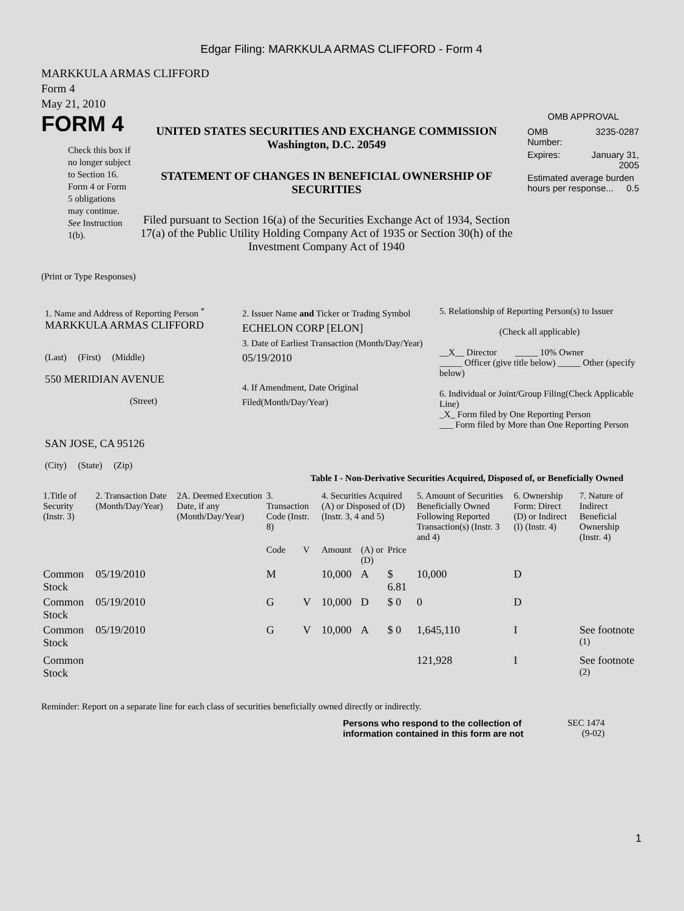Edgar Filing: MARKKULA ARMAS CLIFFORD - Form 4
MARKKULA ARMAS CLIFFORD
Form 4
May 21, 2010
FORM 4
Check this box if no longer subject to Section 16. Form 4 or Form 5 obligations may continue. See Instruction 1(b).
UNITED STATES SECURITIES AND EXCHANGE COMMISSION
Washington, D.C. 20549
STATEMENT OF CHANGES IN BENEFICIAL OWNERSHIP OF SECURITIES
Filed pursuant to Section 16(a) of the Securities Exchange Act of 1934, Section 17(a) of the Public Utility Holding Company Act of 1935 or Section 30(h) of the Investment Company Act of 1940
OMB APPROVAL
| OMB Number: | 3235-0287 |
| Expires: | January 31, 2005 |
| Estimated average burden hours per response... 0.5 | |
(Print or Type Responses)
1. Name and Address of Reporting Person <sup>*</sup>
MARKKULA ARMAS CLIFFORD
(Last) (First) (Middle)
550 MERIDIAN AVENUE
(Street)
SAN JOSE, CA 95126
(City) (State) (Zip)
2. Issuer Name and Ticker or Trading Symbol
ECHELON CORP [ELON]
3. Date of Earliest Transaction (Month/Day/Year)
05/19/2010
4. If Amendment, Date Original Filed(Month/Day/Year)
5. Relationship of Reporting Person(s) to Issuer
(Check all applicable)
__X__ Director _____ 10% Owner
_____ Officer (give title below) _____ Other (specify below)
6. Individual or Joint/Group Filing(Check Applicable Line)
_X_ Form filed by One Reporting Person
___ Form filed by More than One Reporting Person
Table I - Non-Derivative Securities Acquired, Disposed of, or Beneficially Owned
| 1.Title of Security (Instr. 3) | 2. Transaction Date (Month/Day/Year) | 2A. Deemed Execution Date, if any (Month/Day/Year) | 3. Transaction Code (Instr. 8) | | 4. Securities Acquired (A) or Disposed of (D) (Instr. 3, 4 and 5) | | | 5. Amount of Securities Beneficially Owned Following Reported Transaction(s) (Instr. 3 and 4) | 6. Ownership Form: Direct (D) or Indirect (I) (Instr. 4) | 7. Nature of Indirect Beneficial Ownership (Instr. 4) |
| | | | Code | V | Amount | (A) or (D) | Price | | | |
| Common Stock | 05/19/2010 | | M | | 10,000 | A | $ 6.81 | 10,000 | D | |
| Common Stock | 05/19/2010 | | G | V | 10,000 | D | $ 0 | 0 | D | |
| Common Stock | 05/19/2010 | | G | V | 10,000 | A | $ 0 | 1,645,110 | I | See footnote <sup>(1)</sup> |
| Common Stock | | | | | | | | 121,928 | I | See footnote <sup>(2)</sup> |
Reminder: Report on a separate line for each class of securities beneficially owned directly or indirectly.
Persons who respond to the collection of information contained in this form are not
SEC 1474
(9-02)
1